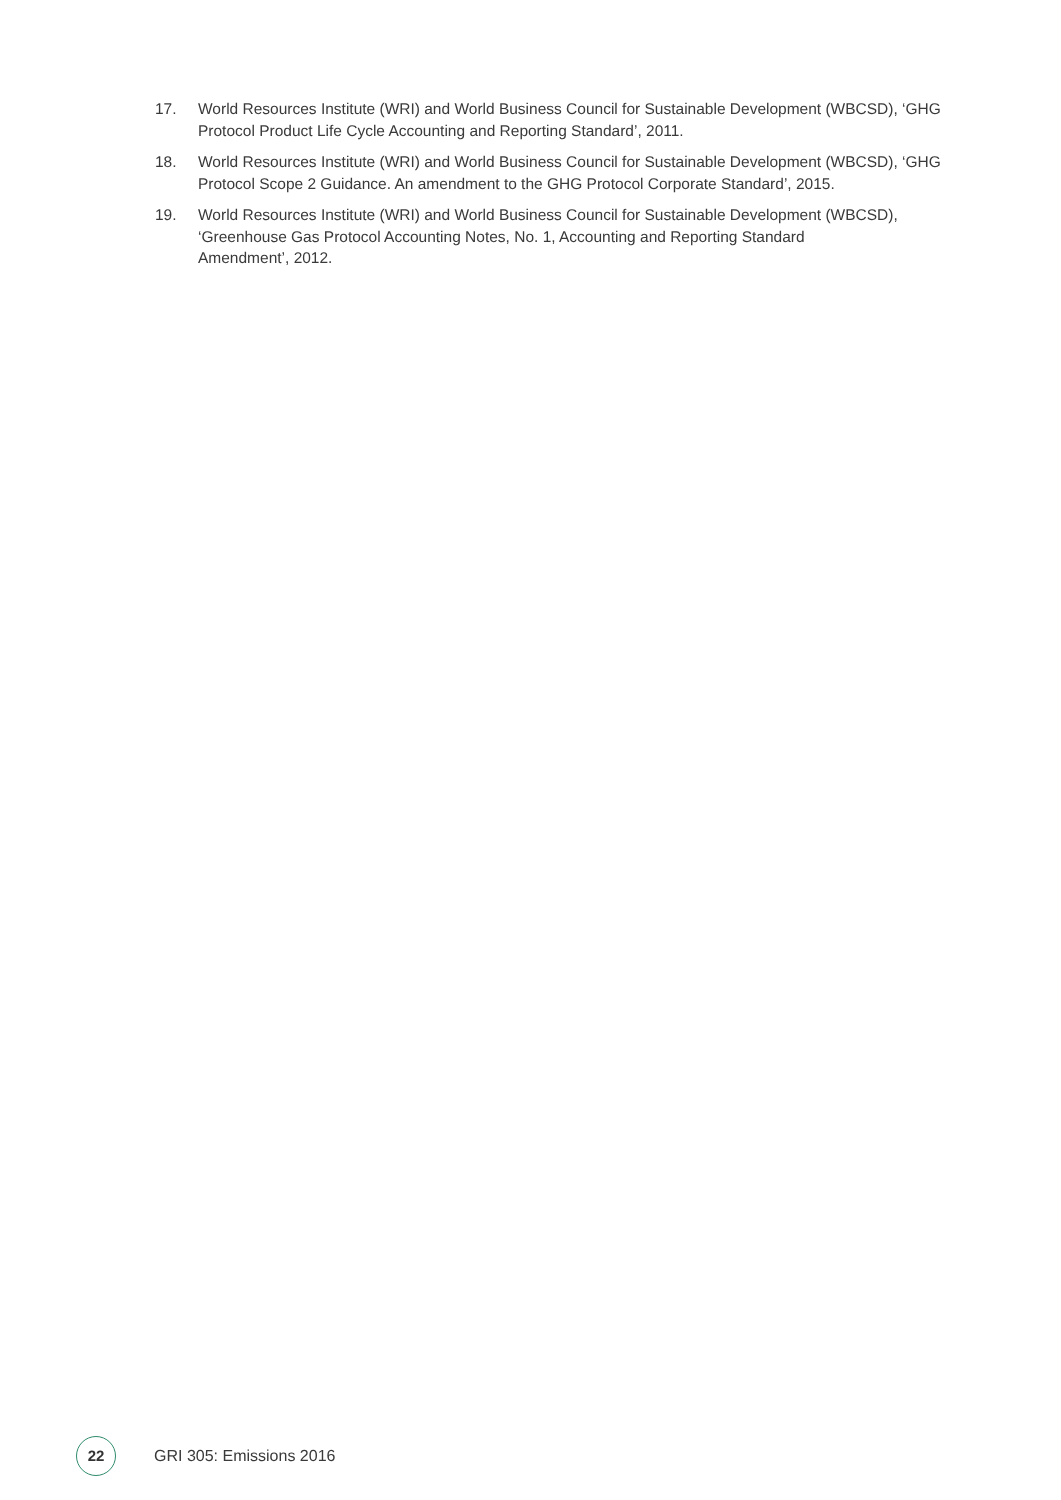17. World Resources Institute (WRI) and World Business Council for Sustainable Development (WBCSD), ‘GHG Protocol Product Life Cycle Accounting and Reporting Standard’, 2011.
18. World Resources Institute (WRI) and World Business Council for Sustainable Development (WBCSD), ‘GHG Protocol Scope 2 Guidance. An amendment to the GHG Protocol Corporate Standard’, 2015.
19. World Resources Institute (WRI) and World Business Council for Sustainable Development (WBCSD), ‘Greenhouse Gas Protocol Accounting Notes, No. 1, Accounting and Reporting Standard
Amendment’, 2012.
22
GRI 305: Emissions 2016